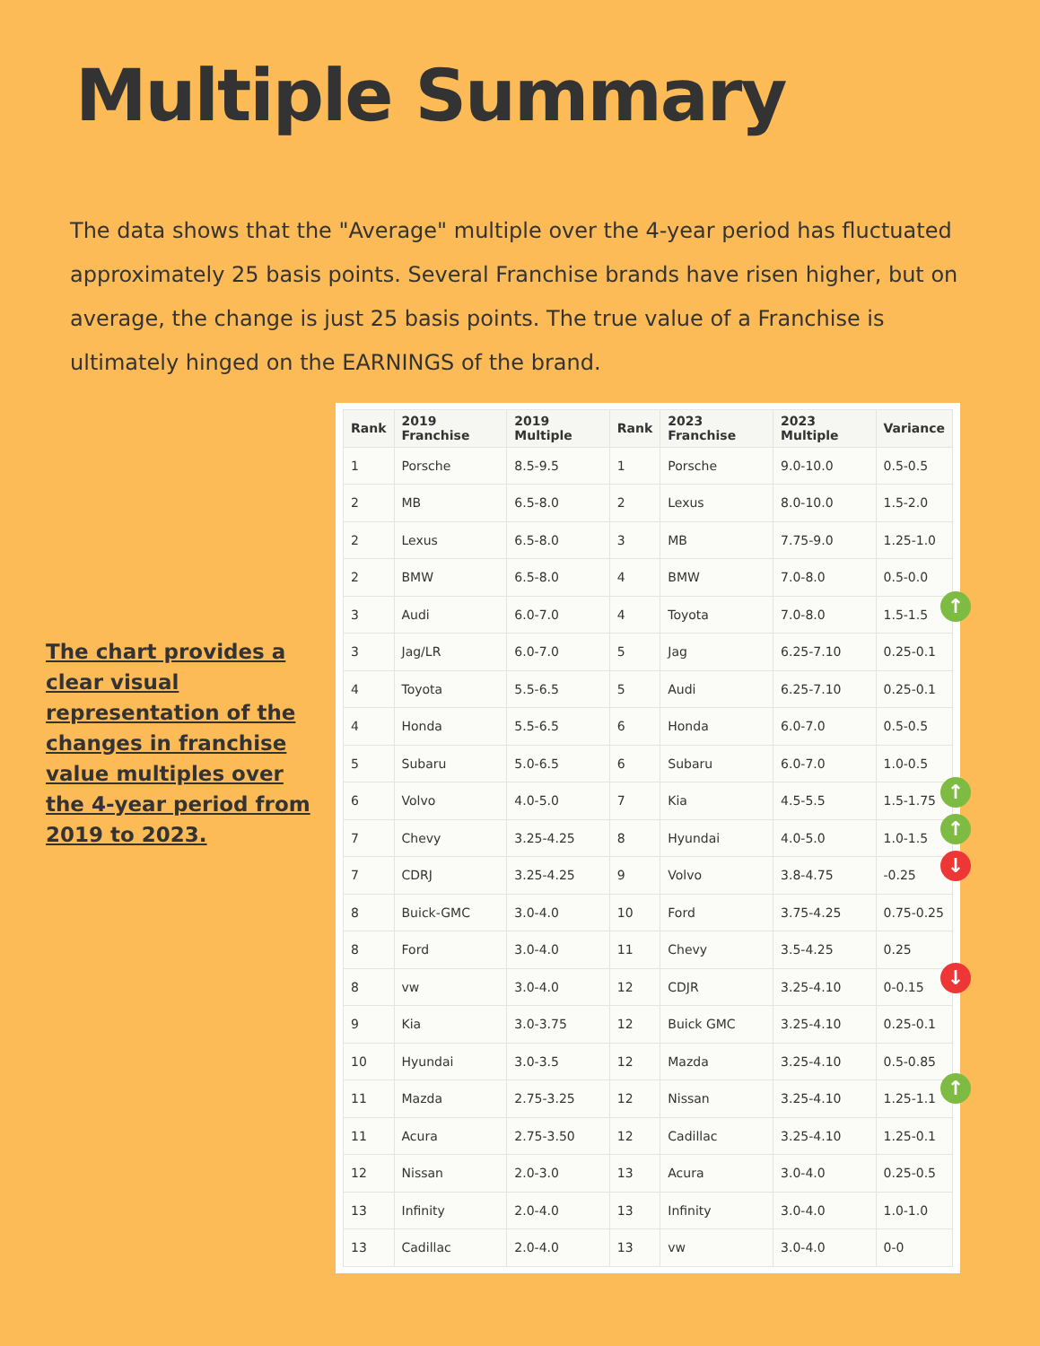Multiple Summary
The data shows that the "Average" multiple over the 4-year period has fluctuated approximately 25 basis points. Several Franchise brands have risen higher, but on average, the change is just 25 basis points. The true value of a Franchise is ultimately hinged on the EARNINGS of the brand.
The chart provides a clear visual representation of the changes in franchise value multiples over the 4-year period from 2019 to 2023.
| Rank | 2019 Franchise | 2019 Multiple | Rank | 2023 Franchise | 2023 Multiple | Variance |
| --- | --- | --- | --- | --- | --- | --- |
| 1 | Porsche | 8.5-9.5 | 1 | Porsche | 9.0-10.0 | 0.5-0.5 |
| 2 | MB | 6.5-8.0 | 2 | Lexus | 8.0-10.0 | 1.5-2.0 |
| 2 | Lexus | 6.5-8.0 | 3 | MB | 7.75-9.0 | 1.25-1.0 |
| 2 | BMW | 6.5-8.0 | 4 | BMW | 7.0-8.0 | 0.5-0.0 |
| 3 | Audi | 6.0-7.0 | 4 | Toyota | 7.0-8.0 | 1.5-1.5 ↑ |
| 3 | Jag/LR | 6.0-7.0 | 5 | Jag | 6.25-7.10 | 0.25-0.1 |
| 4 | Toyota | 5.5-6.5 | 5 | Audi | 6.25-7.10 | 0.25-0.1 |
| 4 | Honda | 5.5-6.5 | 6 | Honda | 6.0-7.0 | 0.5-0.5 |
| 5 | Subaru | 5.0-6.5 | 6 | Subaru | 6.0-7.0 | 1.0-0.5 |
| 6 | Volvo | 4.0-5.0 | 7 | Kia | 4.5-5.5 | 1.5-1.75 ↑ |
| 7 | Chevy | 3.25-4.25 | 8 | Hyundai | 4.0-5.0 | 1.0-1.5 ↑ |
| 7 | CDRJ | 3.25-4.25 | 9 | Volvo | 3.8-4.75 | -0.25 ↓ |
| 8 | Buick-GMC | 3.0-4.0 | 10 | Ford | 3.75-4.25 | 0.75-0.25 |
| 8 | Ford | 3.0-4.0 | 11 | Chevy | 3.5-4.25 | 0.25 |
| 8 | vw | 3.0-4.0 | 12 | CDJR | 3.25-4.10 | 0-0.15 ↓ |
| 9 | Kia | 3.0-3.75 | 12 | Buick GMC | 3.25-4.10 | 0.25-0.1 |
| 10 | Hyundai | 3.0-3.5 | 12 | Mazda | 3.25-4.10 | 0.5-0.85 |
| 11 | Mazda | 2.75-3.25 | 12 | Nissan | 3.25-4.10 | 1.25-1.1 ↑ |
| 11 | Acura | 2.75-3.50 | 12 | Cadillac | 3.25-4.10 | 1.25-0.1 |
| 12 | Nissan | 2.0-3.0 | 13 | Acura | 3.0-4.0 | 0.25-0.5 |
| 13 | Infinity | 2.0-4.0 | 13 | Infinity | 3.0-4.0 | 1.0-1.0 |
| 13 | Cadillac | 2.0-4.0 | 13 | vw | 3.0-4.0 | 0-0 |